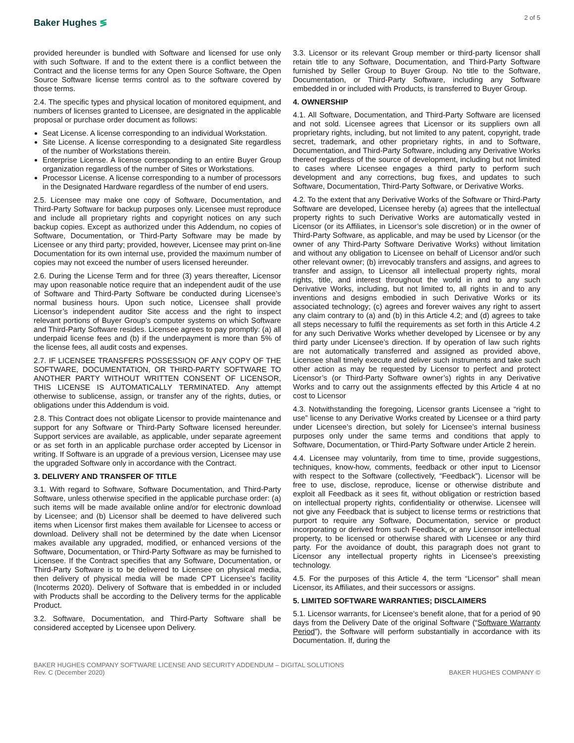Baker Hughes ≶
2 of 5
provided hereunder is bundled with Software and licensed for use only with such Software. If and to the extent there is a conflict between the Contract and the license terms for any Open Source Software, the Open Source Software license terms control as to the software covered by those terms.
2.4. The specific types and physical location of monitored equipment, and numbers of licenses granted to Licensee, are designated in the applicable proposal or purchase order document as follows:
Seat License. A license corresponding to an individual Workstation.
Site License. A license corresponding to a designated Site regardless of the number of Workstations therein.
Enterprise License. A license corresponding to an entire Buyer Group organization regardless of the number of Sites or Workstations.
Processor License. A license corresponding to a number of processors in the Designated Hardware regardless of the number of end users.
2.5. Licensee may make one copy of Software, Documentation, and Third-Party Software for backup purposes only. Licensee must reproduce and include all proprietary rights and copyright notices on any such backup copies. Except as authorized under this Addendum, no copies of Software, Documentation, or Third-Party Software may be made by Licensee or any third party; provided, however, Licensee may print on-line Documentation for its own internal use, provided the maximum number of copies may not exceed the number of users licensed hereunder.
2.6. During the License Term and for three (3) years thereafter, Licensor may upon reasonable notice require that an independent audit of the use of Software and Third-Party Software be conducted during Licensee’s normal business hours. Upon such notice, Licensee shall provide Licensor’s independent auditor Site access and the right to inspect relevant portions of Buyer Group’s computer systems on which Software and Third-Party Software resides. Licensee agrees to pay promptly: (a) all underpaid license fees and (b) if the underpayment is more than 5% of the license fees, all audit costs and expenses.
2.7. IF LICENSEE TRANSFERS POSSESSION OF ANY COPY OF THE SOFTWARE, DOCUMENTATION, OR THIRD-PARTY SOFTWARE TO ANOTHER PARTY WITHOUT WRITTEN CONSENT OF LICENSOR, THIS LICENSE IS AUTOMATICALLY TERMINATED. Any attempt otherwise to sublicense, assign, or transfer any of the rights, duties, or obligations under this Addendum is void.
2.8. This Contract does not obligate Licensor to provide maintenance and support for any Software or Third-Party Software licensed hereunder. Support services are available, as applicable, under separate agreement or as set forth in an applicable purchase order accepted by Licensor in writing. If Software is an upgrade of a previous version, Licensee may use the upgraded Software only in accordance with the Contract.
3. DELIVERY AND TRANSFER OF TITLE
3.1. With regard to Software, Software Documentation, and Third-Party Software, unless otherwise specified in the applicable purchase order: (a) such items will be made available online and/or for electronic download by Licensee; and (b) Licensor shall be deemed to have delivered such items when Licensor first makes them available for Licensee to access or download. Delivery shall not be determined by the date when Licensor makes available any upgraded, modified, or enhanced versions of the Software, Documentation, or Third-Party Software as may be furnished to Licensee. If the Contract specifies that any Software, Documentation, or Third-Party Software is to be delivered to Licensee on physical media, then delivery of physical media will be made CPT Licensee’s facility (Incoterms 2020). Delivery of Software that is embedded in or included with Products shall be according to the Delivery terms for the applicable Product.
3.2. Software, Documentation, and Third-Party Software shall be considered accepted by Licensee upon Delivery.
3.3. Licensor or its relevant Group member or third-party licensor shall retain title to any Software, Documentation, and Third-Party Software furnished by Seller Group to Buyer Group. No title to the Software, Documentation, or Third-Party Software, including any Software embedded in or included with Products, is transferred to Buyer Group.
4. OWNERSHIP
4.1. All Software, Documentation, and Third-Party Software are licensed and not sold. Licensee agrees that Licensor or its suppliers own all proprietary rights, including, but not limited to any patent, copyright, trade secret, trademark, and other proprietary rights, in and to Software, Documentation, and Third-Party Software, including any Derivative Works thereof regardless of the source of development, including but not limited to cases where Licensee engages a third party to perform such development and any corrections, bug fixes, and updates to such Software, Documentation, Third-Party Software, or Derivative Works.
4.2. To the extent that any Derivative Works of the Software or Third-Party Software are developed, Licensee hereby (a) agrees that the intellectual property rights to such Derivative Works are automatically vested in Licensor (or its Affiliates, in Licensor’s sole discretion) or in the owner of Third-Party Software, as applicable, and may be used by Licensor (or the owner of any Third-Party Software Derivative Works) without limitation and without any obligation to Licensee on behalf of Licensor and/or such other relevant owner; (b) irrevocably transfers and assigns, and agrees to transfer and assign, to Licensor all intellectual property rights, moral rights, title, and interest throughout the world in and to any such Derivative Works, including, but not limited to, all rights in and to any inventions and designs embodied in such Derivative Works or its associated technology; (c) agrees and forever waives any right to assert any claim contrary to (a) and (b) in this Article 4.2; and (d) agrees to take all steps necessary to fulfil the requirements as set forth in this Article 4.2 for any such Derivative Works whether developed by Licensee or by any third party under Licensee’s direction. If by operation of law such rights are not automatically transferred and assigned as provided above, Licensee shall timely execute and deliver such instruments and take such other action as may be requested by Licensor to perfect and protect Licensor’s (or Third-Party Software owner’s) rights in any Derivative Works and to carry out the assignments effected by this Article 4 at no cost to Licensor
4.3. Notwithstanding the foregoing, Licensor grants Licensee a “right to use” license to any Derivative Works created by Licensee or a third party under Licensee’s direction, but solely for Licensee’s internal business purposes only under the same terms and conditions that apply to Software, Documentation, or Third-Party Software under Article 2 herein.
4.4. Licensee may voluntarily, from time to time, provide suggestions, techniques, know-how, comments, feedback or other input to Licensor with respect to the Software (collectively, “Feedback”). Licensor will be free to use, disclose, reproduce, license or otherwise distribute and exploit all Feedback as it sees fit, without obligation or restriction based on intellectual property rights, confidentiality or otherwise. Licensee will not give any Feedback that is subject to license terms or restrictions that purport to require any Software, Documentation, service or product incorporating or derived from such Feedback, or any Licensor intellectual property, to be licensed or otherwise shared with Licensee or any third party. For the avoidance of doubt, this paragraph does not grant to Licensor any intellectual property rights in Licensee’s preexisting technology.
4.5. For the purposes of this Article 4, the term “Licensor” shall mean Licensor, its Affiliates, and their successors or assigns.
5. LIMITED SOFTWARE WARRANTIES; DISCLAIMERS
5.1. Licensor warrants, for Licensee’s benefit alone, that for a period of 90 days from the Delivery Date of the original Software (“Software Warranty Period”), the Software will perform substantially in accordance with its Documentation. If, during the
BAKER HUGHES COMPANY SOFTWARE LICENSE AND SECURITY ADDENDUM – DIGITAL SOLUTIONS
Rev. C (December 2020)
BAKER HUGHES COMPANY ©